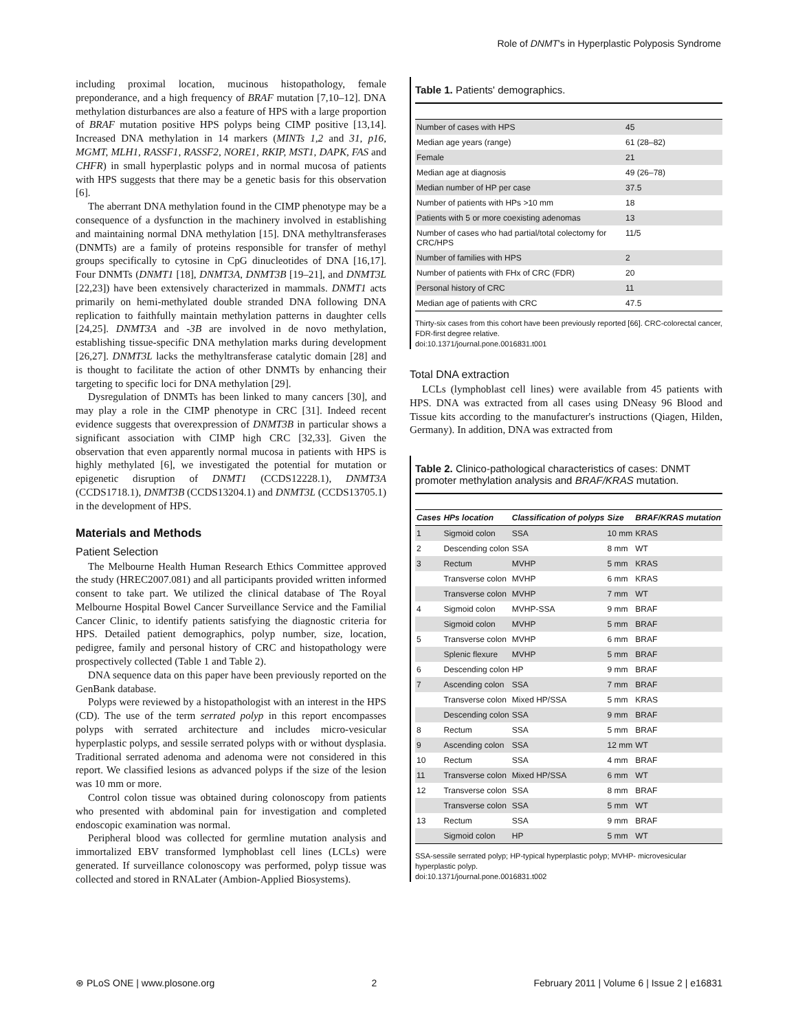Role of DNMT's in Hyperplastic Polyposis Syndrome
including proximal location, mucinous histopathology, female preponderance, and a high frequency of BRAF mutation [7,10–12]. DNA methylation disturbances are also a feature of HPS with a large proportion of BRAF mutation positive HPS polyps being CIMP positive [13,14]. Increased DNA methylation in 14 markers (MINTs 1,2 and 31, p16, MGMT, MLH1, RASSF1, RASSF2, NORE1, RKIP, MST1, DAPK, FAS and CHFR) in small hyperplastic polyps and in normal mucosa of patients with HPS suggests that there may be a genetic basis for this observation [6].
The aberrant DNA methylation found in the CIMP phenotype may be a consequence of a dysfunction in the machinery involved in establishing and maintaining normal DNA methylation [15]. DNA methyltransferases (DNMTs) are a family of proteins responsible for transfer of methyl groups specifically to cytosine in CpG dinucleotides of DNA [16,17]. Four DNMTs (DNMT1 [18], DNMT3A, DNMT3B [19–21], and DNMT3L [22,23]) have been extensively characterized in mammals. DNMT1 acts primarily on hemi-methylated double stranded DNA following DNA replication to faithfully maintain methylation patterns in daughter cells [24,25]. DNMT3A and -3B are involved in de novo methylation, establishing tissue-specific DNA methylation marks during development [26,27]. DNMT3L lacks the methyltransferase catalytic domain [28] and is thought to facilitate the action of other DNMTs by enhancing their targeting to specific loci for DNA methylation [29].
Dysregulation of DNMTs has been linked to many cancers [30], and may play a role in the CIMP phenotype in CRC [31]. Indeed recent evidence suggests that overexpression of DNMT3B in particular shows a significant association with CIMP high CRC [32,33]. Given the observation that even apparently normal mucosa in patients with HPS is highly methylated [6], we investigated the potential for mutation or epigenetic disruption of DNMT1 (CCDS12228.1), DNMT3A (CCDS1718.1), DNMT3B (CCDS13204.1) and DNMT3L (CCDS13705.1) in the development of HPS.
Materials and Methods
Patient Selection
The Melbourne Health Human Research Ethics Committee approved the study (HREC2007.081) and all participants provided written informed consent to take part. We utilized the clinical database of The Royal Melbourne Hospital Bowel Cancer Surveillance Service and the Familial Cancer Clinic, to identify patients satisfying the diagnostic criteria for HPS. Detailed patient demographics, polyp number, size, location, pedigree, family and personal history of CRC and histopathology were prospectively collected (Table 1 and Table 2).
DNA sequence data on this paper have been previously reported on the GenBank database.
Polyps were reviewed by a histopathologist with an interest in the HPS (CD). The use of the term serrated polyp in this report encompasses polyps with serrated architecture and includes micro-vesicular hyperplastic polyps, and sessile serrated polyps with or without dysplasia. Traditional serrated adenoma and adenoma were not considered in this report. We classified lesions as advanced polyps if the size of the lesion was 10 mm or more.
Control colon tissue was obtained during colonoscopy from patients who presented with abdominal pain for investigation and completed endoscopic examination was normal.
Peripheral blood was collected for germline mutation analysis and immortalized EBV transformed lymphoblast cell lines (LCLs) were generated. If surveillance colonoscopy was performed, polyp tissue was collected and stored in RNALater (Ambion-Applied Biosystems).
Table 1. Patients' demographics.
| Number of cases with HPS | 45 |
| Median age years (range) | 61 (28–82) |
| Female | 21 |
| Median age at diagnosis | 49 (26–78) |
| Median number of HP per case | 37.5 |
| Number of patients with HPs >10 mm | 18 |
| Patients with 5 or more coexisting adenomas | 13 |
| Number of cases who had partial/total colectomy for CRC/HPS | 11/5 |
| Number of families with HPS | 2 |
| Number of patients with FHx of CRC (FDR) | 20 |
| Personal history of CRC | 11 |
| Median age of patients with CRC | 47.5 |
Thirty-six cases from this cohort have been previously reported [66]. CRC-colorectal cancer, FDR-first degree relative.
doi:10.1371/journal.pone.0016831.t001
Total DNA extraction
LCLs (lymphoblast cell lines) were available from 45 patients with HPS. DNA was extracted from all cases using DNeasy 96 Blood and Tissue kits according to the manufacturer's instructions (Qiagen, Hilden, Germany). In addition, DNA was extracted from
Table 2. Clinico-pathological characteristics of cases: DNMT promoter methylation analysis and BRAF/KRAS mutation.
| Cases | HPs location | Classification of polyps | Size | BRAF/KRAS mutation |
| --- | --- | --- | --- | --- |
| 1 | Sigmoid colon | SSA | 10 mm | KRAS |
| 2 | Descending colon | SSA | 8 mm | WT |
| 3 | Rectum | MVHP | 5 mm | KRAS |
| | Transverse colon | MVHP | 6 mm | KRAS |
| | Transverse colon | MVHP | 7 mm | WT |
| 4 | Sigmoid colon | MVHP-SSA | 9 mm | BRAF |
| | Sigmoid colon | MVHP | 5 mm | BRAF |
| 5 | Transverse colon | MVHP | 6 mm | BRAF |
| | Splenic flexure | MVHP | 5 mm | BRAF |
| 6 | Descending colon | HP | 9 mm | BRAF |
| 7 | Ascending colon | SSA | 7 mm | BRAF |
| | Transverse colon | Mixed HP/SSA | 5 mm | KRAS |
| | Descending colon | SSA | 9 mm | BRAF |
| 8 | Rectum | SSA | 5 mm | BRAF |
| 9 | Ascending colon | SSA | 12 mm | WT |
| 10 | Rectum | SSA | 4 mm | BRAF |
| 11 | Transverse colon | Mixed HP/SSA | 6 mm | WT |
| 12 | Transverse colon | SSA | 8 mm | BRAF |
| | Transverse colon | SSA | 5 mm | WT |
| 13 | Rectum | SSA | 9 mm | BRAF |
| | Sigmoid colon | HP | 5 mm | WT |
SSA-sessile serrated polyp; HP-typical hyperplastic polyp; MVHP- microvesicular hyperplastic polyp.
doi:10.1371/journal.pone.0016831.t002
⊛ PLoS ONE | www.plosone.org 2 February 2011 | Volume 6 | Issue 2 | e16831